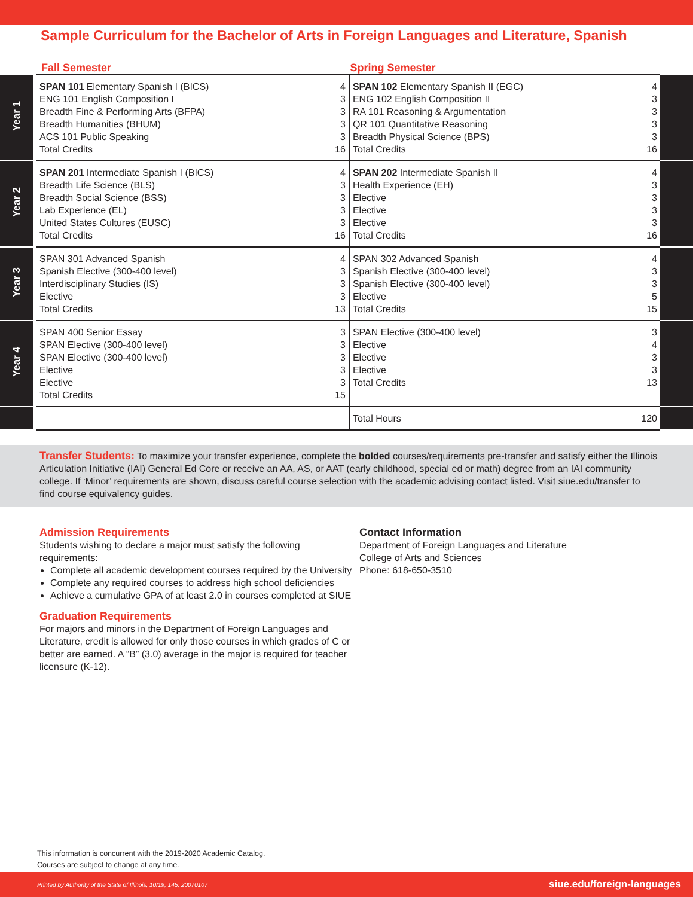Sample Curriculum for the Bachelor of Arts in Foreign Languages and Literature, Spanish
Fall Semester Spring Semester
| Year 1 | | SPAN 101 Elementary Spanish I (BICS) ENG 101 English Composition I Breadth Fine & Performing Arts (BFPA) Breadth Humanities (BHUM) ACS 101 Public Speaking Total Credits | 4 3 3 3 3 16 | SPAN 102 Elementary Spanish II (EGC) ENG 102 English Composition II RA 101 Reasoning & Argumentation QR 101 Quantitative Reasoning Breadth Physical Science (BPS) Total Credits | 4 3 3 3 3 16 | |
| Year 2 | | SPAN 201 Intermediate Spanish I (BICS) Breadth Life Science (BLS) Breadth Social Science (BSS) Lab Experience (EL) United States Cultures (EUSC) Total Credits | 4 3 3 3 3 16 | SPAN 202 Intermediate Spanish II Health Experience (EH) Elective Elective Elective Total Credits | 4 3 3 3 3 16 | |
| Year 3 | | SPAN 301 Advanced Spanish Spanish Elective (300-400 level) Interdisciplinary Studies (IS) Elective Total Credits | 4 3 3 3 13 | SPAN 302 Advanced Spanish Spanish Elective (300-400 level) Spanish Elective (300-400 level) Elective Total Credits | 4 3 3 5 15 | |
| Year 4 | | SPAN 400 Senior Essay SPAN Elective (300-400 level) SPAN Elective (300-400 level) Elective Elective Total Credits | 3 3 3 3 3 15 | SPAN Elective (300-400 level) Elective Elective Elective Total Credits | 3 4 3 3 13 | |
| | | | | Total Hours | 120 | |
Transfer Students: To maximize your transfer experience, complete the bolded courses/requirements pre-transfer and satisfy either the Illinois Articulation Initiative (IAI) General Ed Core or receive an AA, AS, or AAT (early childhood, special ed or math) degree from an IAI community college. If ‘Minor’ requirements are shown, discuss careful course selection with the academic advising contact listed. Visit siue.edu/transfer to find course equivalency guides.
Admission Requirements
Students wishing to declare a major must satisfy the following requirements:
Complete all academic development courses required by the University
Complete any required courses to address high school deficiencies
Achieve a cumulative GPA of at least 2.0 in courses completed at SIUE
Graduation Requirements
For majors and minors in the Department of Foreign Languages and Literature, credit is allowed for only those courses in which grades of C or better are earned. A “B” (3.0) average in the major is required for teacher licensure (K-12).
Contact Information
Department of Foreign Languages and Literature
College of Arts and Sciences
Phone: 618-650-3510
This information is concurrent with the 2019-2020 Academic Catalog.
Courses are subject to change at any time.
Printed by Authority of the State of Illinois, 10/19, 145, 20070107 siue.edu/foreign-languages